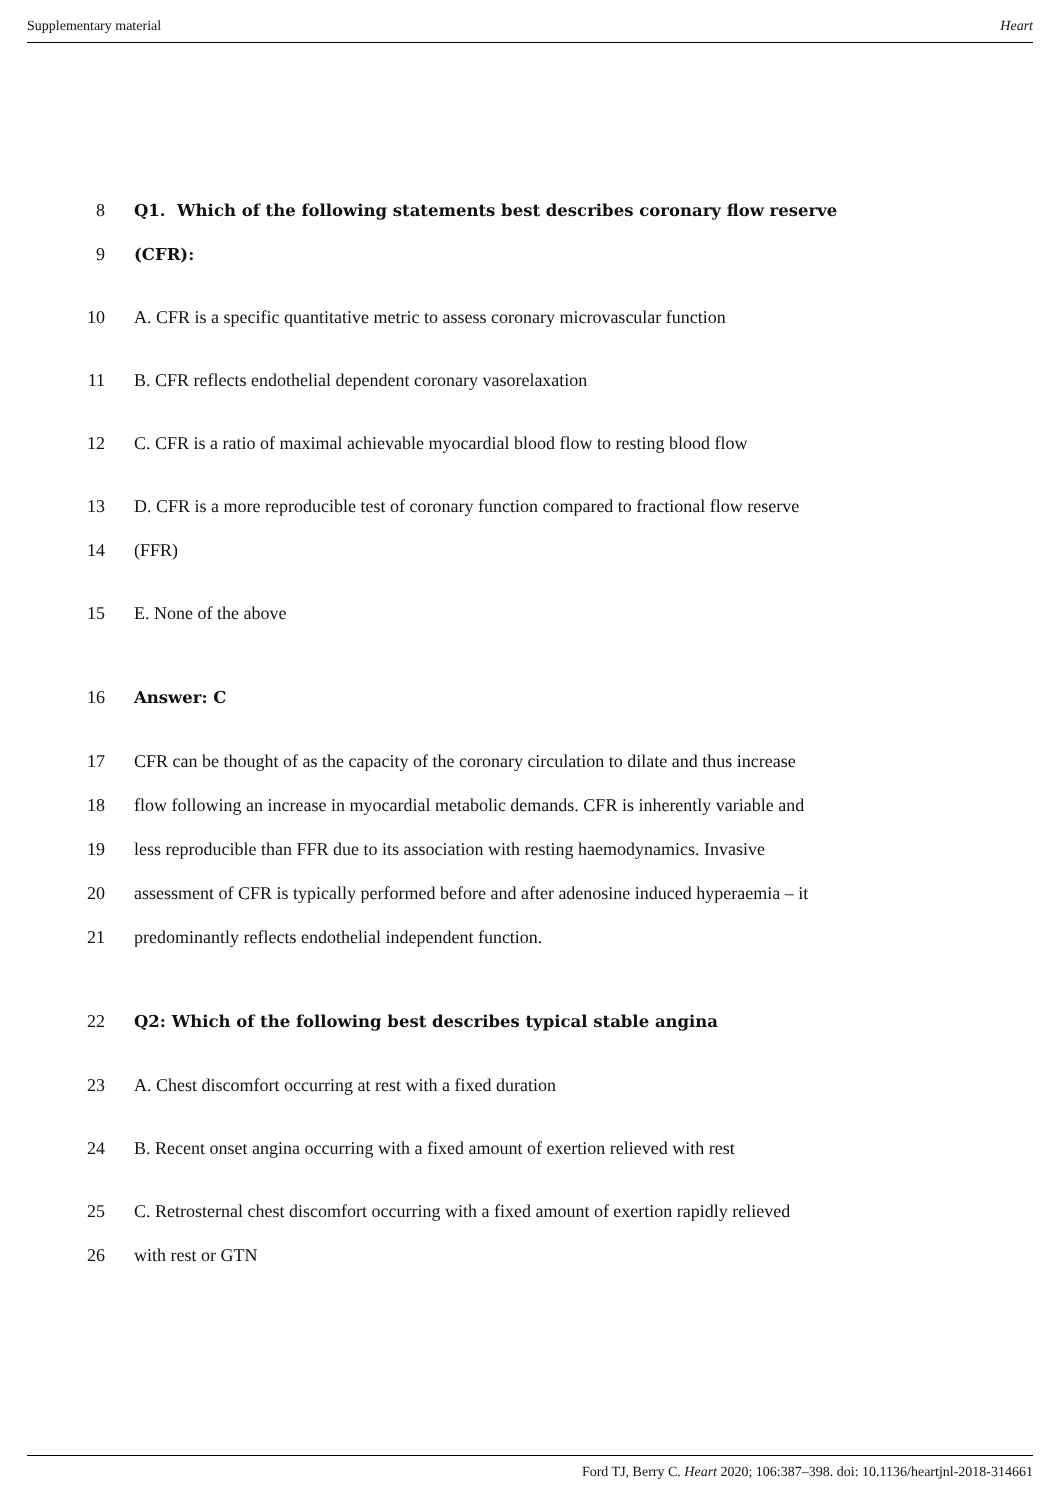Supplementary material Heart
8 Q1. Which of the following statements best describes coronary flow reserve
9 (CFR):
10 A. CFR is a specific quantitative metric to assess coronary microvascular function
11 B. CFR reflects endothelial dependent coronary vasorelaxation
12 C. CFR is a ratio of maximal achievable myocardial blood flow to resting blood flow
13 D. CFR is a more reproducible test of coronary function compared to fractional flow reserve
14 (FFR)
15 E. None of the above
16 Answer: C
17 CFR can be thought of as the capacity of the coronary circulation to dilate and thus increase
18 flow following an increase in myocardial metabolic demands. CFR is inherently variable and
19 less reproducible than FFR due to its association with resting haemodynamics. Invasive
20 assessment of CFR is typically performed before and after adenosine induced hyperaemia – it
21 predominantly reflects endothelial independent function.
22 Q2: Which of the following best describes typical stable angina
23 A. Chest discomfort occurring at rest with a fixed duration
24 B. Recent onset angina occurring with a fixed amount of exertion relieved with rest
25 C. Retrosternal chest discomfort occurring with a fixed amount of exertion rapidly relieved
26 with rest or GTN
Ford TJ, Berry C. Heart 2020; 106:387–398. doi: 10.1136/heartjnl-2018-314661